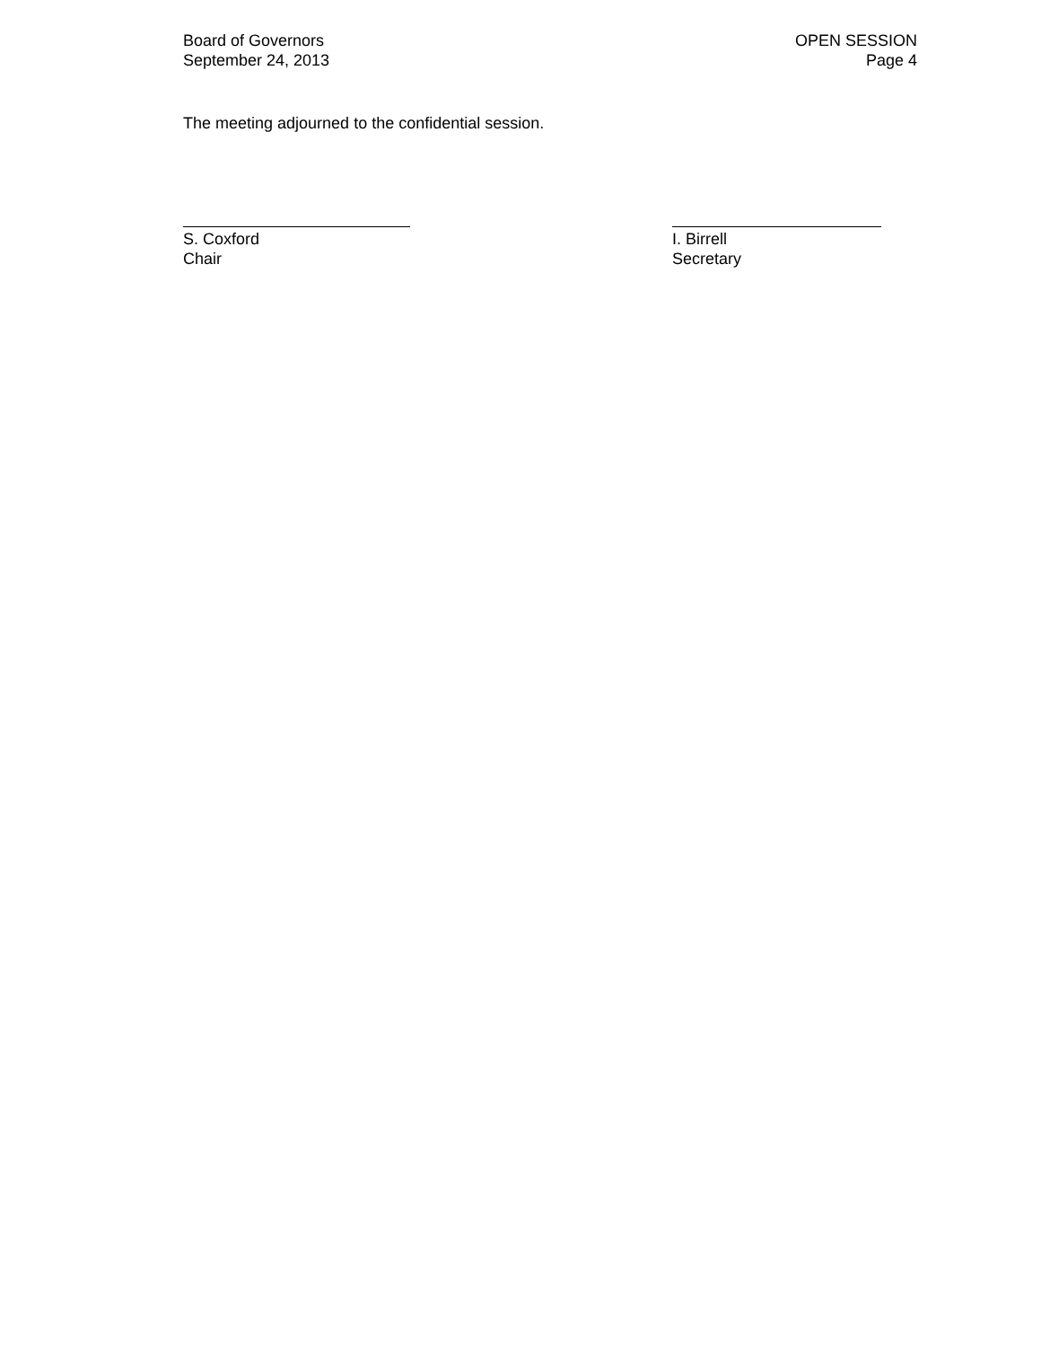Board of Governors
September 24, 2013
OPEN SESSION
Page 4
The meeting adjourned to the confidential session.
S. Coxford
Chair
I. Birrell
Secretary